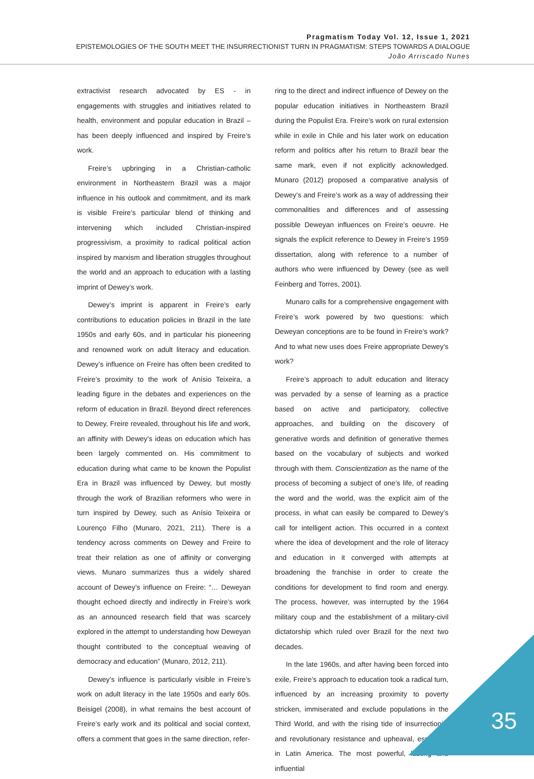Pragmatism Today Vol. 12, Issue 1, 2021
EPISTEMOLOGIES OF THE SOUTH MEET THE INSURRECTIONIST TURN IN PRAGMATISM: STEPS TOWARDS A DIALOGUE
João Arriscado Nunes
extractivist research advocated by ES - in engagements with struggles and initiatives related to health, environment and popular education in Brazil – has been deeply influenced and inspired by Freire’s work.
Freire’s upbringing in a Christian-catholic environment in Northeastern Brazil was a major influence in his outlook and commitment, and its mark is visible Freire’s particular blend of thinking and intervening which included Christian-inspired progressivism, a proximity to radical political action inspired by marxism and liberation struggles throughout the world and an approach to education with a lasting imprint of Dewey’s work.
Dewey’s imprint is apparent in Freire’s early contributions to education policies in Brazil in the late 1950s and early 60s, and in particular his pioneering and renowned work on adult literacy and education. Dewey’s influence on Freire has often been credited to Freire’s proximity to the work of Anísio Teixeira, a leading figure in the debates and experiences on the reform of education in Brazil. Beyond direct references to Dewey, Freire revealed, throughout his life and work, an affinity with Dewey’s ideas on education which has been largely commented on. His commitment to education during what came to be known the Populist Era in Brazil was influenced by Dewey, but mostly through the work of Brazilian reformers who were in turn inspired by Dewey, such as Anísio Teixeira or Lourenço Filho (Munaro, 2021, 211). There is a tendency across comments on Dewey and Freire to treat their relation as one of affinity or converging views. Munaro summarizes thus a widely shared account of Dewey’s influence on Freire: “… Deweyan thought echoed directly and indirectly in Freire’s work as an announced research field that was scarcely explored in the attempt to understanding how Deweyan thought contributed to the conceptual weaving of democracy and education” (Munaro, 2012, 211).
Dewey’s influence is particularly visible in Freire’s work on adult literacy in the late 1950s and early 60s. Beisigel (2008), in what remains the best account of Freire’s early work and its political and social context, offers a comment that goes in the same direction, refer-
ring to the direct and indirect influence of Dewey on the popular education initiatives in Northeastern Brazil during the Populist Era. Freire’s work on rural extension while in exile in Chile and his later work on education reform and politics after his return to Brazil bear the same mark, even if not explicitly acknowledged. Munaro (2012) proposed a comparative analysis of Dewey’s and Freire’s work as a way of addressing their commonalities and differences and of assessing possible Deweyan influences on Freire’s oeuvre. He signals the explicit reference to Dewey in Freire’s 1959 dissertation, along with reference to a number of authors who were influenced by Dewey (see as well Feinberg and Torres, 2001).
Munaro calls for a comprehensive engagement with Freire’s work powered by two questions: which Deweyan conceptions are to be found in Freire’s work? And to what new uses does Freire appropriate Dewey’s work?
Freire’s approach to adult education and literacy was pervaded by a sense of learning as a practice based on active and participatory, collective approaches, and building on the discovery of generative words and definition of generative themes based on the vocabulary of subjects and worked through with them. Conscientization as the name of the process of becoming a subject of one’s life, of reading the word and the world, was the explicit aim of the process, in what can easily be compared to Dewey’s call for intelligent action. This occurred in a context where the idea of development and the role of literacy and education in it converged with attempts at broadening the franchise in order to create the conditions for development to find room and energy. The process, however, was interrupted by the 1964 military coup and the establishment of a military-civil dictatorship which ruled over Brazil for the next two decades.
In the late 1960s, and after having been forced into exile, Freire’s approach to education took a radical turn, influenced by an increasing proximity to poverty stricken, immiserated and exclude populations in the Third World, and with the rising tide of insurrectionist and revolutionary resistance and upheaval, especially in Latin America. The most powerful, lasting and influential
35